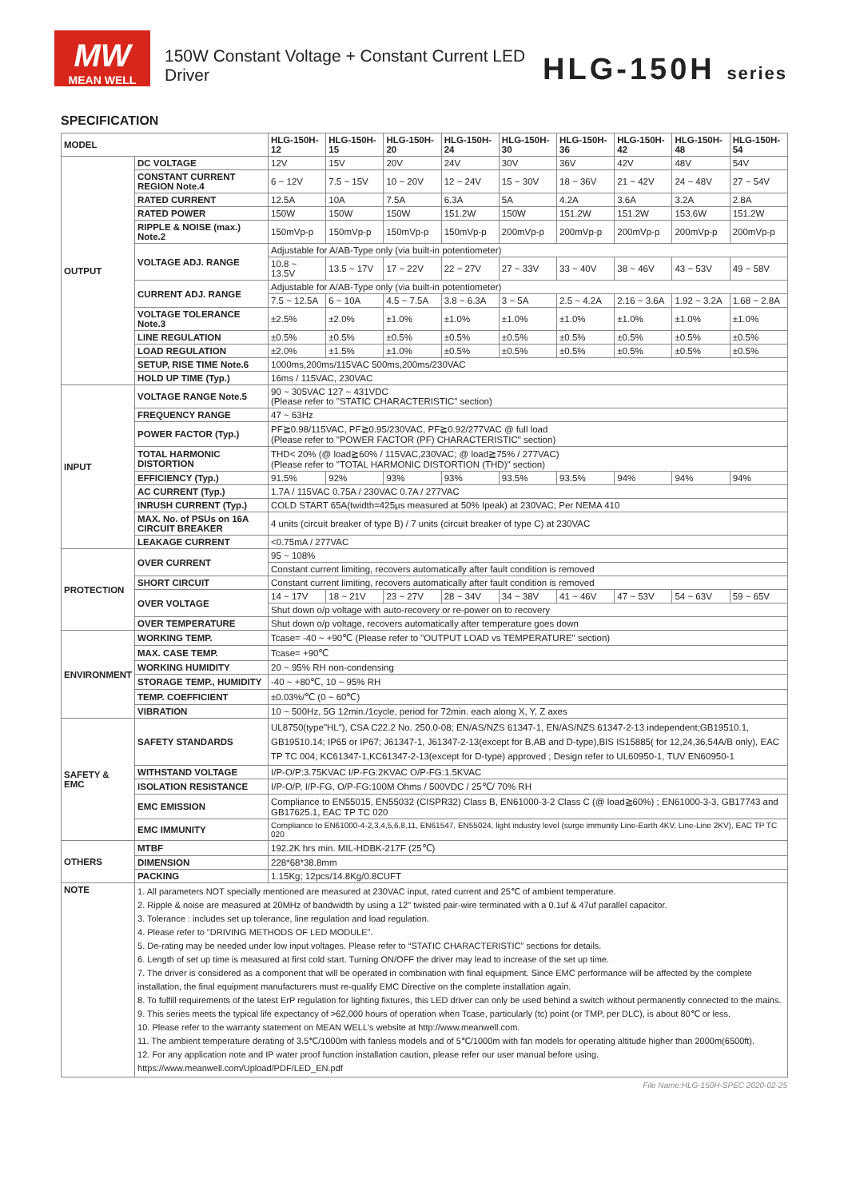MW
MEAN WELL
150W Constant Voltage + Constant Current LED Driver
HLG-150H series
SPECIFICATION
| MODEL | | HLG-150H-12 | HLG-150H-15 | HLG-150H-20 | HLG-150H-24 | HLG-150H-30 | HLG-150H-36 | HLG-150H-42 | HLG-150H-48 | HLG-150H-54 |
| --- | --- | --- | --- | --- | --- | --- | --- | --- | --- | --- |
| OUTPUT | DC VOLTAGE | 12V | 15V | 20V | 24V | 30V | 36V | 42V | 48V | 54V |
| | CONSTANT CURRENT REGION Note.4 | 6 ~ 12V | 7.5 ~ 15V | 10 ~ 20V | 12 ~ 24V | 15 ~ 30V | 18 ~ 36V | 21 ~ 42V | 24 ~ 48V | 27 ~ 54V |
| | RATED CURRENT | 12.5A | 10A | 7.5A | 6.3A | 5A | 4.2A | 3.6A | 3.2A | 2.8A |
| | RATED POWER | 150W | 150W | 150W | 151.2W | 150W | 151.2W | 151.2W | 153.6W | 151.2W |
| | RIPPLE & NOISE (max.) Note.2 | 150mVp-p | 150mVp-p | 150mVp-p | 150mVp-p | 200mVp-p | 200mVp-p | 200mVp-p | 200mVp-p | 200mVp-p |
| | VOLTAGE ADJ. RANGE | Adjustable for A/AB-Type only (via built-in potentiometer) | | | | | | | | |
| | | 10.8 ~ 13.5V | 13.5 ~ 17V | 17 ~ 22V | 22 ~ 27V | 27 ~ 33V | 33 ~ 40V | 38 ~ 46V | 43 ~ 53V | 49 ~ 58V |
| | CURRENT ADJ. RANGE | Adjustable for A/AB-Type only (via built-in potentiometer) | | | | | | | | |
| | | 7.5 ~ 12.5A | 6 ~ 10A | 4.5 ~ 7.5A | 3.8 ~ 6.3A | 3 ~ 5A | 2.5 ~ 4.2A | 2.16 ~ 3.6A | 1.92 ~ 3.2A | 1.68 ~ 2.8A |
| | VOLTAGE TOLERANCE Note.3 | ±2.5% | ±2.0% | ±1.0% | ±1.0% | ±1.0% | ±1.0% | ±1.0% | ±1.0% | ±1.0% |
| | LINE REGULATION | ±0.5% | ±0.5% | ±0.5% | ±0.5% | ±0.5% | ±0.5% | ±0.5% | ±0.5% | ±0.5% |
| | LOAD REGULATION | ±2.0% | ±1.5% | ±1.0% | ±0.5% | ±0.5% | ±0.5% | ±0.5% | ±0.5% | ±0.5% |
| | SETUP, RISE TIME Note.6 | 1000ms,200ms/115VAC 500ms,200ms/230VAC | | | | | | | | |
| | HOLD UP TIME (Typ.) | 16ms / 115VAC, 230VAC | | | | | | | | |
| INPUT | VOLTAGE RANGE Note.5 | 90 ~ 305VAC 127 ~ 431VDC (Please refer to "STATIC CHARACTERISTIC" section) | | | | | | | | |
| | FREQUENCY RANGE | 47 ~ 63Hz | | | | | | | | |
| | POWER FACTOR (Typ.) | PF≧0.98/115VAC, PF≧0.95/230VAC, PF≧0.92/277VAC @ full load (Please refer to "POWER FACTOR (PF) CHARACTERISTIC" section) | | | | | | | | |
| | TOTAL HARMONIC DISTORTION | THD< 20% (@ load≧60% / 115VAC,230VAC; @ load≧75% / 277VAC) (Please refer to "TOTAL HARMONIC DISTORTION (THD)" section) | | | | | | | | |
| | EFFICIENCY (Typ.) | 91.5% | 92% | 93% | 93% | 93.5% | 93.5% | 94% | 94% | 94% |
| | AC CURRENT (Typ.) | 1.7A / 115VAC 0.75A / 230VAC 0.7A / 277VAC | | | | | | | | |
| | INRUSH CURRENT (Typ.) | COLD START 65A(twidth=425μs measured at 50% Ipeak) at 230VAC; Per NEMA 410 | | | | | | | | |
| | MAX. No. of PSUs on 16A CIRCUIT BREAKER | 4 units (circuit breaker of type B) / 7 units (circuit breaker of type C) at 230VAC | | | | | | | | |
| | LEAKAGE CURRENT | <0.75mA / 277VAC | | | | | | | | |
| PROTECTION | OVER CURRENT | 95 ~ 108% | | | | | | | | |
| | | Constant current limiting, recovers automatically after fault condition is removed | | | | | | | | |
| | SHORT CIRCUIT | Constant current limiting, recovers automatically after fault condition is removed | | | | | | | | |
| | OVER VOLTAGE | 14 ~ 17V | 18 ~ 21V | 23 ~ 27V | 28 ~ 34V | 34 ~ 38V | 41 ~ 46V | 47 ~ 53V | 54 ~ 63V | 59 ~ 65V |
| | | Shut down o/p voltage with auto-recovery or re-power on to recovery | | | | | | | | |
| | OVER TEMPERATURE | Shut down o/p voltage, recovers automatically after temperature goes down | | | | | | | | |
| ENVIRONMENT | WORKING TEMP. | Tcase= -40 ~ +90℃ (Please refer to "OUTPUT LOAD vs TEMPERATURE" section) | | | | | | | | |
| | MAX. CASE TEMP. | Tcase= +90℃ | | | | | | | | |
| | WORKING HUMIDITY | 20 ~ 95% RH non-condensing | | | | | | | | |
| | STORAGE TEMP., HUMIDITY | -40 ~ +80℃, 10 ~ 95% RH | | | | | | | | |
| | TEMP. COEFFICIENT | ±0.03%/℃ (0 ~ 60℃) | | | | | | | | |
| | VIBRATION | 10 ~ 500Hz, 5G 12min./1cycle, period for 72min. each along X, Y, Z axes | | | | | | | | |
| SAFETY & EMC | SAFETY STANDARDS | UL8750(type"HL"), CSA C22.2 No. 250.0-08; EN/AS/NZS 61347-1, EN/AS/NZS 61347-2-13 independent;GB19510.1, GB19510.14; IP65 or IP67; J61347-1, J61347-2-13(except for B,AB and D-type),BIS IS15885( for 12,24,36,54A/B only), EAC TP TC 004; KC61347-1,KC61347-2-13(except for D-type) approved ; Design refer to UL60950-1, TUV EN60950-1 | | | | | | | | |
| | WITHSTAND VOLTAGE | I/P-O/P:3.75KVAC I/P-FG:2KVAC O/P-FG:1.5KVAC | | | | | | | | |
| | ISOLATION RESISTANCE | I/P-O/P, I/P-FG, O/P-FG:100M Ohms / 500VDC / 25℃/ 70% RH | | | | | | | | |
| | EMC EMISSION | Compliance to EN55015, EN55032 (CISPR32) Class B, EN61000-3-2 Class C (@ load≧60%) ; EN61000-3-3, GB17743 and GB17625.1, EAC TP TC 020 | | | | | | | | |
| | EMC IMMUNITY | Compliance to EN61000-4-2,3,4,5,6,8,11, EN61547, EN55024, light industry level (surge immunity Line-Earth 4KV, Line-Line 2KV), EAC TP TC 020 | | | | | | | | |
| OTHERS | MTBF | 192.2K hrs min. MIL-HDBK-217F (25℃) | | | | | | | | |
| | DIMENSION | 228*68*38.8mm | | | | | | | | |
| | PACKING | 1.15Kg; 12pcs/14.8Kg/0.8CUFT | | | | | | | | |
| NOTE | 1. All parameters NOT specially mentioned are measured at 230VAC input, rated current and 25℃ of ambient temperature. 2. Ripple & noise are measured at 20MHz of bandwidth by using a 12" twisted pair-wire terminated with a 0.1uf & 47uf parallel capacitor. 3. Tolerance : includes set up tolerance, line regulation and load regulation. 4. Please refer to "DRIVING METHODS OF LED MODULE". 5. De-rating may be needed under low input voltages. Please refer to “STATIC CHARACTERISTIC” sections for details. 6. Length of set up time is measured at first cold start. Turning ON/OFF the driver may lead to increase of the set up time. 7. The driver is considered as a component that will be operated in combination with final equipment. Since EMC performance will be affected by the complete installation, the final equipment manufacturers must re-qualify EMC Directive on the complete installation again. 8. To fulfill requirements of the latest ErP regulation for lighting fixtures, this LED driver can only be used behind a switch without permanently connected to the mains. 9. This series meets the typical life expectancy of >62,000 hours of operation when Tcase, particularly (tc) point (or TMP, per DLC), is about 80℃ or less. 10. Please refer to the warranty statement on MEAN WELL's website at http://www.meanwell.com. 11. The ambient temperature derating of 3.5℃/1000m with fanless models and of 5℃/1000m with fan models for operating altitude higher than 2000m(6500ft). 12. For any application note and IP water proof function installation caution, please refer our user manual before using. https://www.meanwell.com/Upload/PDF/LED_EN.pdf | | | | | | | | | |
File Name:HLG-150H-SPEC 2020-02-25